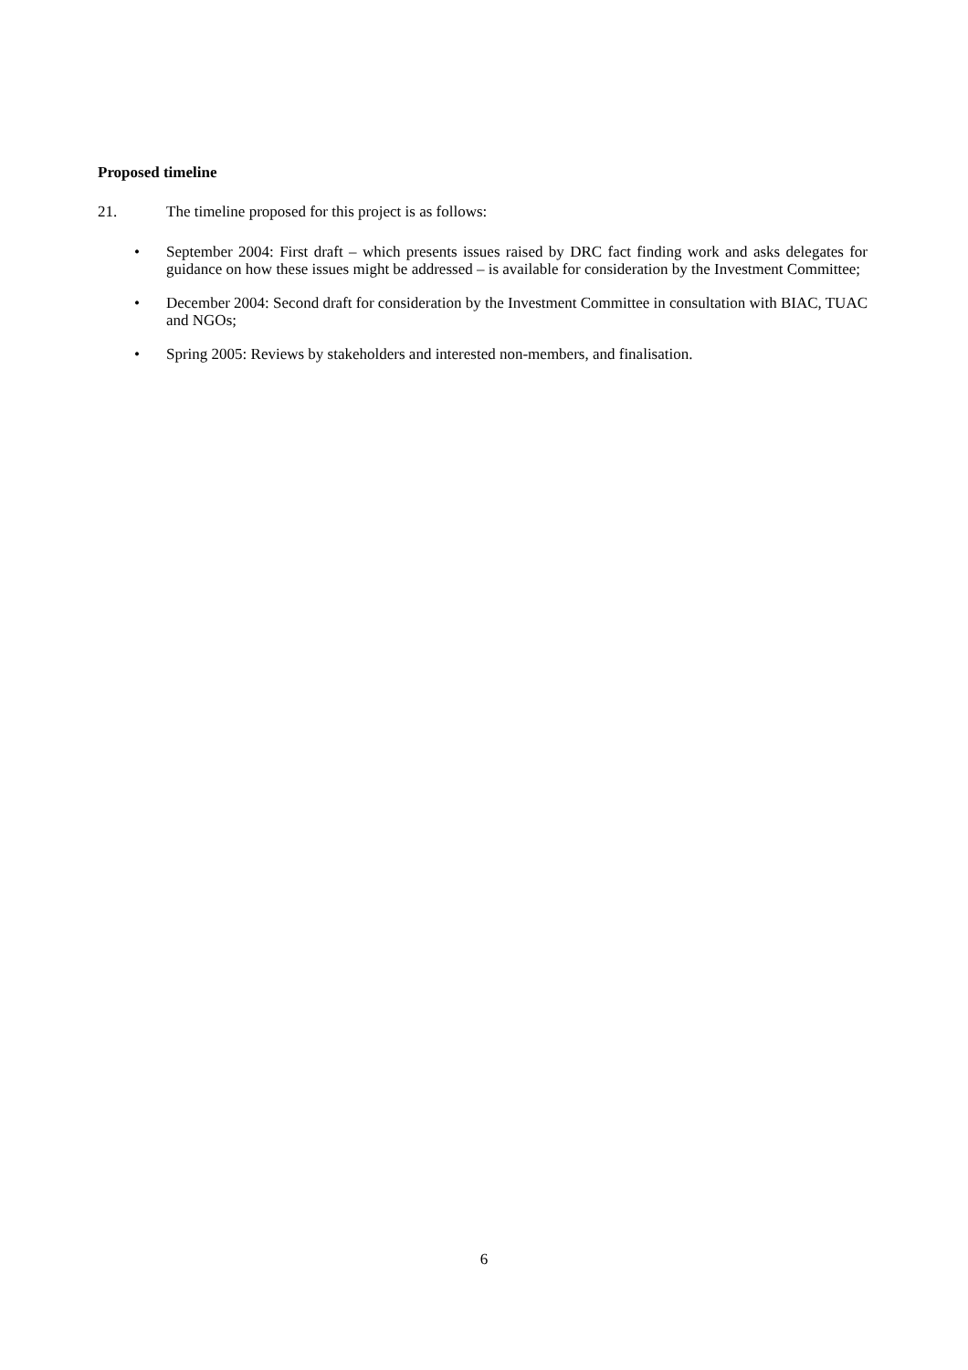Proposed timeline
21. The timeline proposed for this project is as follows:
• September 2004: First draft – which presents issues raised by DRC fact finding work and asks delegates for guidance on how these issues might be addressed – is available for consideration by the Investment Committee;
• December 2004: Second draft for consideration by the Investment Committee in consultation with BIAC, TUAC and NGOs;
• Spring 2005: Reviews by stakeholders and interested non-members, and finalisation.
6